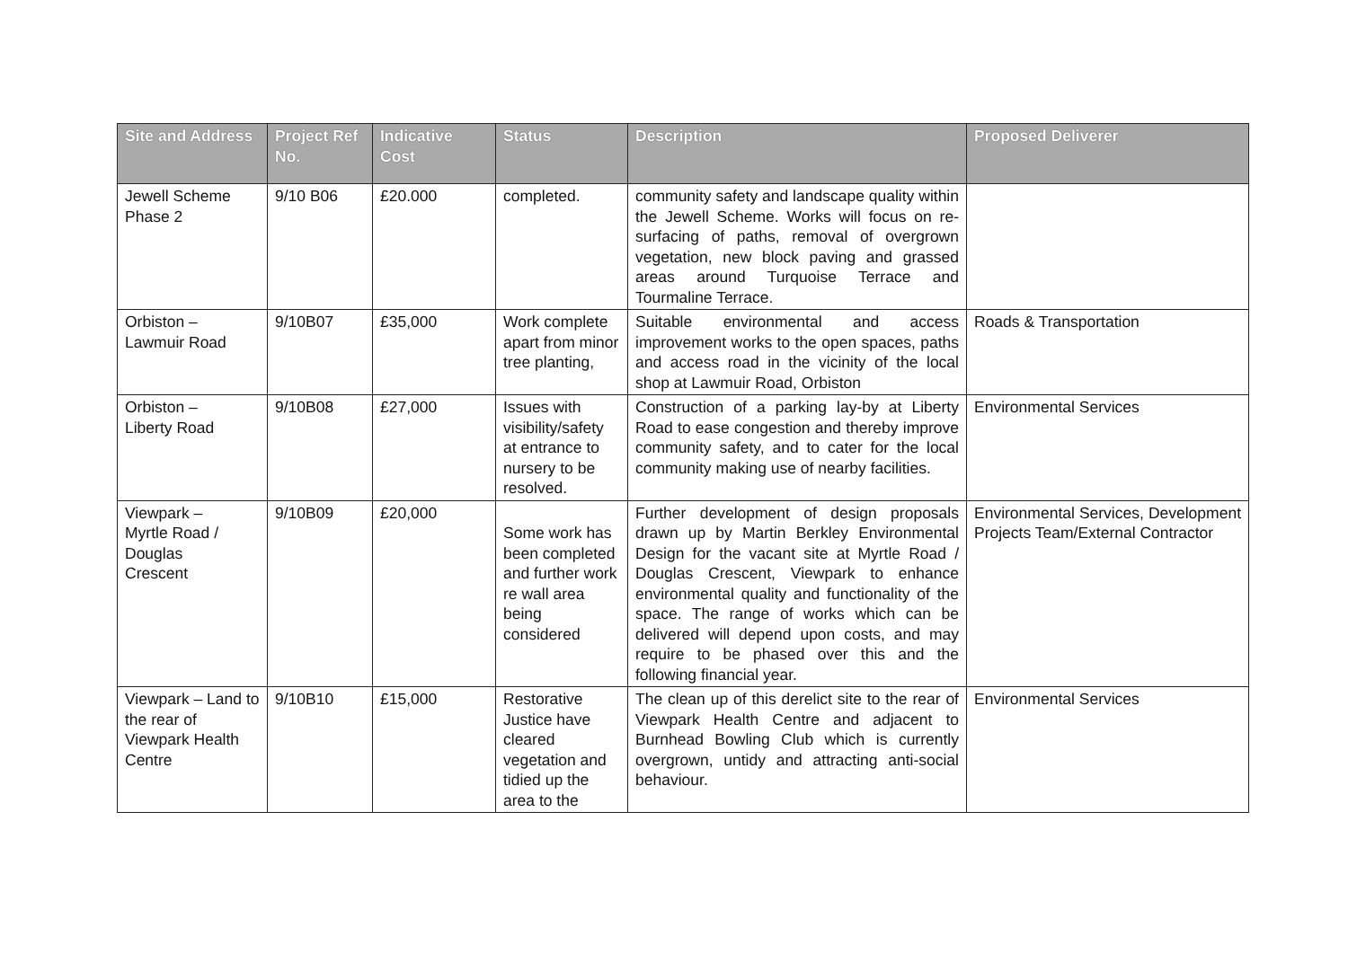| Site and Address | Project Ref No. | Indicative Cost | Status | Description | Proposed Deliverer |
| --- | --- | --- | --- | --- | --- |
| Jewell Scheme Phase 2 | 9/10 B06 | £20.000 | completed. | community safety and landscape quality within the Jewell Scheme. Works will focus on re-surfacing of paths, removal of overgrown vegetation, new block paving and grassed areas around Turquoise Terrace and Tourmaline Terrace. | |
| Orbiston – Lawmuir Road | 9/10B07 | £35,000 | Work complete apart from minor tree planting, | Suitable environmental and access improvement works to the open spaces, paths and access road in the vicinity of the local shop at Lawmuir Road, Orbiston | Roads & Transportation |
| Orbiston – Liberty Road | 9/10B08 | £27,000 | Issues with visibility/safety at entrance to nursery to be resolved. | Construction of a parking lay-by at Liberty Road to ease congestion and thereby improve community safety, and to cater for the local community making use of nearby facilities. | Environmental Services |
| Viewpark – Myrtle Road / Douglas Crescent | 9/10B09 | £20,000 | Some work has been completed and further work re wall area being considered | Further development of design proposals drawn up by Martin Berkley Environmental Design for the vacant site at Myrtle Road / Douglas Crescent, Viewpark to enhance environmental quality and functionality of the space. The range of works which can be delivered will depend upon costs, and may require to be phased over this and the following financial year. | Environmental Services, Development Projects Team/External Contractor |
| Viewpark – Land to the rear of Viewpark Health Centre | 9/10B10 | £15,000 | Restorative Justice have cleared vegetation and tidied up the area to the | The clean up of this derelict site to the rear of Viewpark Health Centre and adjacent to Burnhead Bowling Club which is currently overgrown, untidy and attracting anti-social behaviour. | Environmental Services |